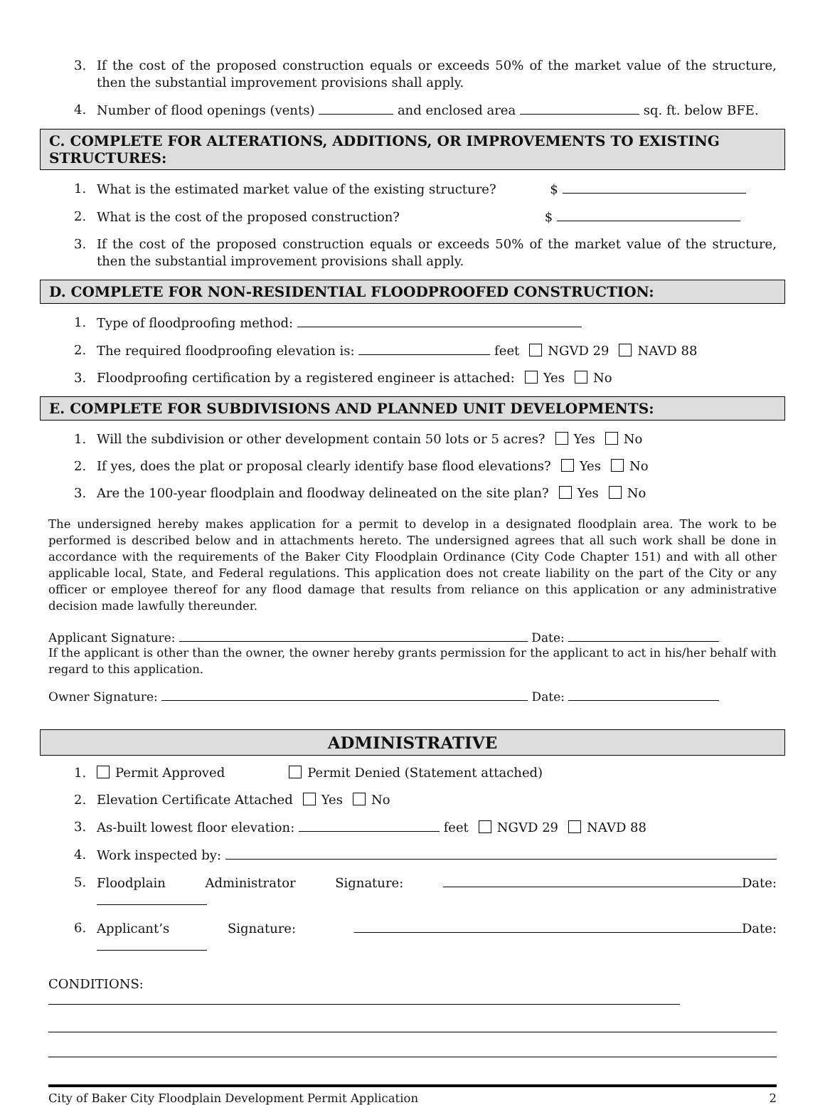3. If the cost of the proposed construction equals or exceeds 50% of the market value of the structure, then the substantial improvement provisions shall apply.
4. Number of flood openings (vents) and enclosed area sq. ft. below BFE.
C. COMPLETE FOR ALTERATIONS, ADDITIONS, OR IMPROVEMENTS TO EXISTING STRUCTURES:
1. What is the estimated market value of the existing structure? $
2. What is the cost of the proposed construction? $
3. If the cost of the proposed construction equals or exceeds 50% of the market value of the structure, then the substantial improvement provisions shall apply.
D. COMPLETE FOR NON-RESIDENTIAL FLOODPROOFED CONSTRUCTION:
1. Type of floodproofing method:
2. The required floodproofing elevation is: feet NGVD 29 NAVD 88
3. Floodproofing certification by a registered engineer is attached: Yes No
E. COMPLETE FOR SUBDIVISIONS AND PLANNED UNIT DEVELOPMENTS:
1. Will the subdivision or other development contain 50 lots or 5 acres? Yes No
2. If yes, does the plat or proposal clearly identify base flood elevations? Yes No
3. Are the 100-year floodplain and floodway delineated on the site plan? Yes No
The undersigned hereby makes application for a permit to develop in a designated floodplain area. The work to be performed is described below and in attachments hereto. The undersigned agrees that all such work shall be done in accordance with the requirements of the Baker City Floodplain Ordinance (City Code Chapter 151) and with all other applicable local, State, and Federal regulations. This application does not create liability on the part of the City or any officer or employee thereof for any flood damage that results from reliance on this application or any administrative decision made lawfully thereunder.
Applicant Signature: Date:
If the applicant is other than the owner, the owner hereby grants permission for the applicant to act in his/her behalf with regard to this application.
Owner Signature: Date:
ADMINISTRATIVE
1. Permit Approved Permit Denied (Statement attached)
2. Elevation Certificate Attached Yes No
3. As-built lowest floor elevation: feet NGVD 29 NAVD 88
4. Work inspected by:
5. Floodplain Administrator Signature: Date:
6. Applicant’s Signature: Date:
CONDITIONS:
City of Baker City Floodplain Development Permit Application 2